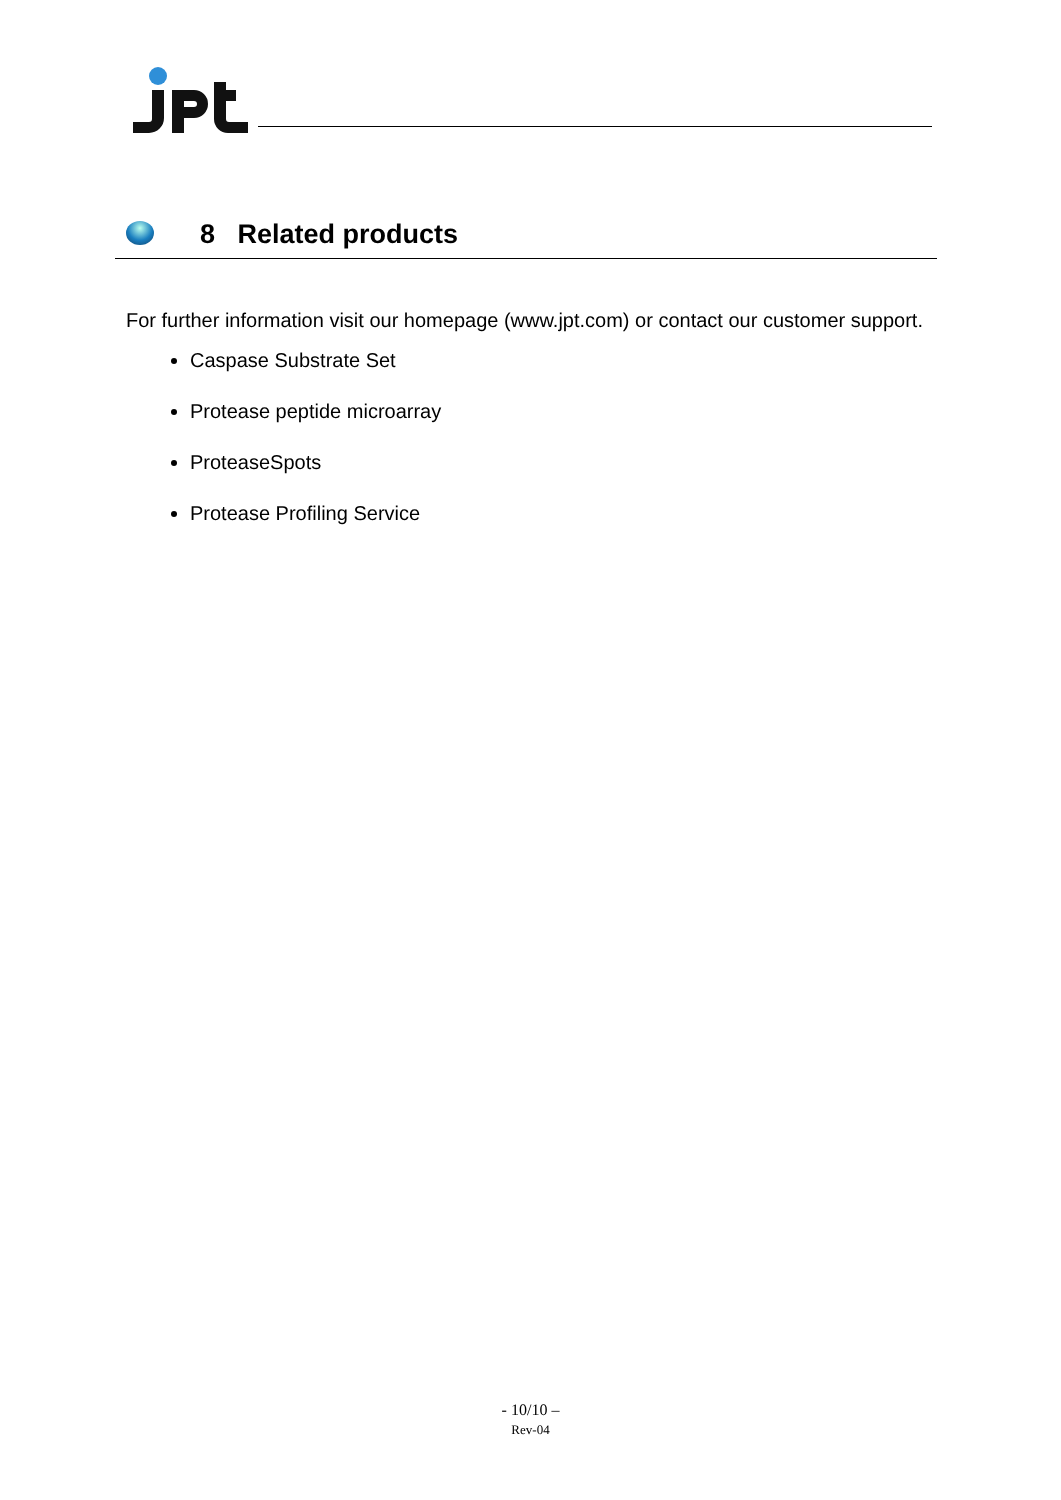8 Related products
For further information visit our homepage (www.jpt.com) or contact our customer support.
Caspase Substrate Set
Protease peptide microarray
ProteaseSpots
Protease Profiling Service
- 10/10 –
Rev-04